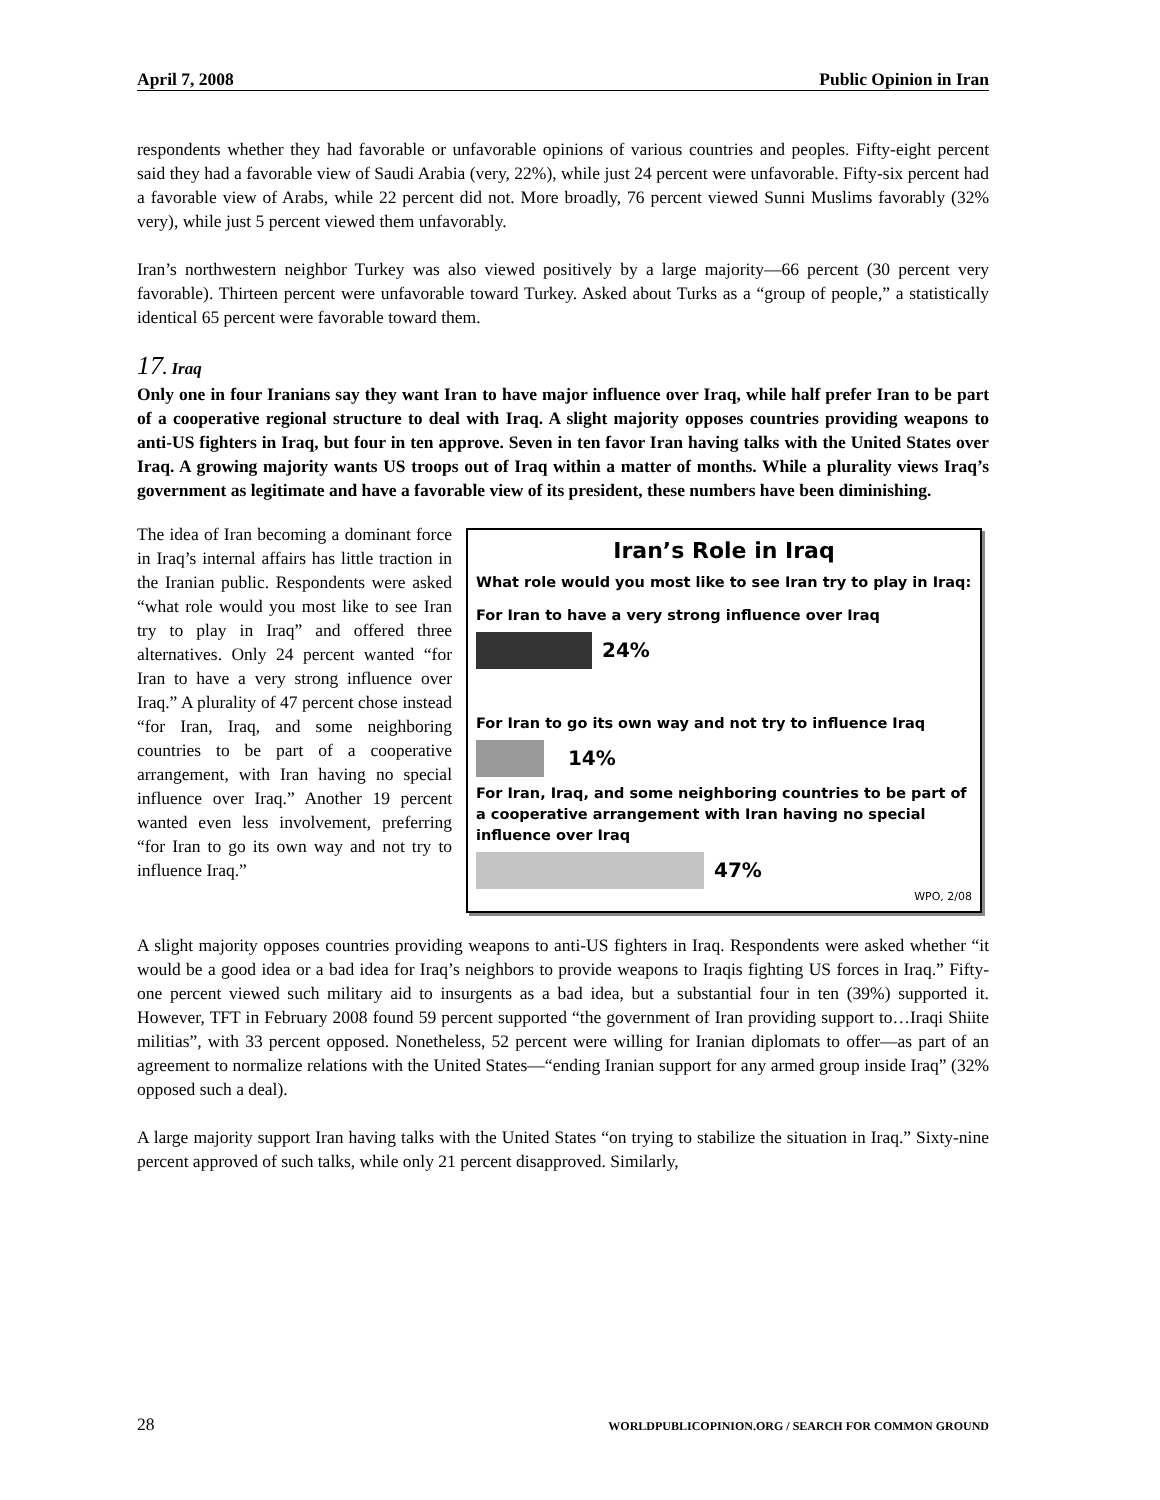April 7, 2008 Public Opinion in Iran
respondents whether they had favorable or unfavorable opinions of various countries and peoples. Fifty-eight percent said they had a favorable view of Saudi Arabia (very, 22%), while just 24 percent were unfavorable. Fifty-six percent had a favorable view of Arabs, while 22 percent did not. More broadly, 76 percent viewed Sunni Muslims favorably (32% very), while just 5 percent viewed them unfavorably.
Iran’s northwestern neighbor Turkey was also viewed positively by a large majority—66 percent (30 percent very favorable). Thirteen percent were unfavorable toward Turkey. Asked about Turks as a “group of people,” a statistically identical 65 percent were favorable toward them.
17. Iraq
Only one in four Iranians say they want Iran to have major influence over Iraq, while half prefer Iran to be part of a cooperative regional structure to deal with Iraq. A slight majority opposes countries providing weapons to anti-US fighters in Iraq, but four in ten approve. Seven in ten favor Iran having talks with the United States over Iraq. A growing majority wants US troops out of Iraq within a matter of months. While a plurality views Iraq’s government as legitimate and have a favorable view of its president, these numbers have been diminishing.
The idea of Iran becoming a dominant force in Iraq’s internal affairs has little traction in the Iranian public. Respondents were asked “what role would you most like to see Iran try to play in Iraq” and offered three alternatives. Only 24 percent wanted “for Iran to have a very strong influence over Iraq.” A plurality of 47 percent chose instead “for Iran, Iraq, and some neighboring countries to be part of a cooperative arrangement, with Iran having no special influence over Iraq.” Another 19 percent wanted even less involvement, preferring “for Iran to go its own way and not try to influence Iraq.”
Iran’s Role in Iraq
What role would you most like to see Iran try to play in Iraq:
For Iran to have a very strong influence over Iraq
24%
For Iran to go its own way and not try to influence Iraq
14%
For Iran, Iraq, and some neighboring countries to be part of a cooperative arrangement with Iran having no special influence over Iraq
47%
WPO, 2/08
A slight majority opposes countries providing weapons to anti-US fighters in Iraq. Respondents were asked whether “it would be a good idea or a bad idea for Iraq’s neighbors to provide weapons to Iraqis fighting US forces in Iraq.” Fifty-one percent viewed such military aid to insurgents as a bad idea, but a substantial four in ten (39%) supported it. However, TFT in February 2008 found 59 percent supported “the government of Iran providing support to…Iraqi Shiite militias”, with 33 percent opposed. Nonetheless, 52 percent were willing for Iranian diplomats to offer—as part of an agreement to normalize relations with the United States—“ending Iranian support for any armed group inside Iraq” (32% opposed such a deal).
A large majority support Iran having talks with the United States “on trying to stabilize the situation in Iraq.” Sixty-nine percent approved of such talks, while only 21 percent disapproved. Similarly,
28 WORLDPUBLICOPINION.ORG / SEARCH FOR COMMON GROUND